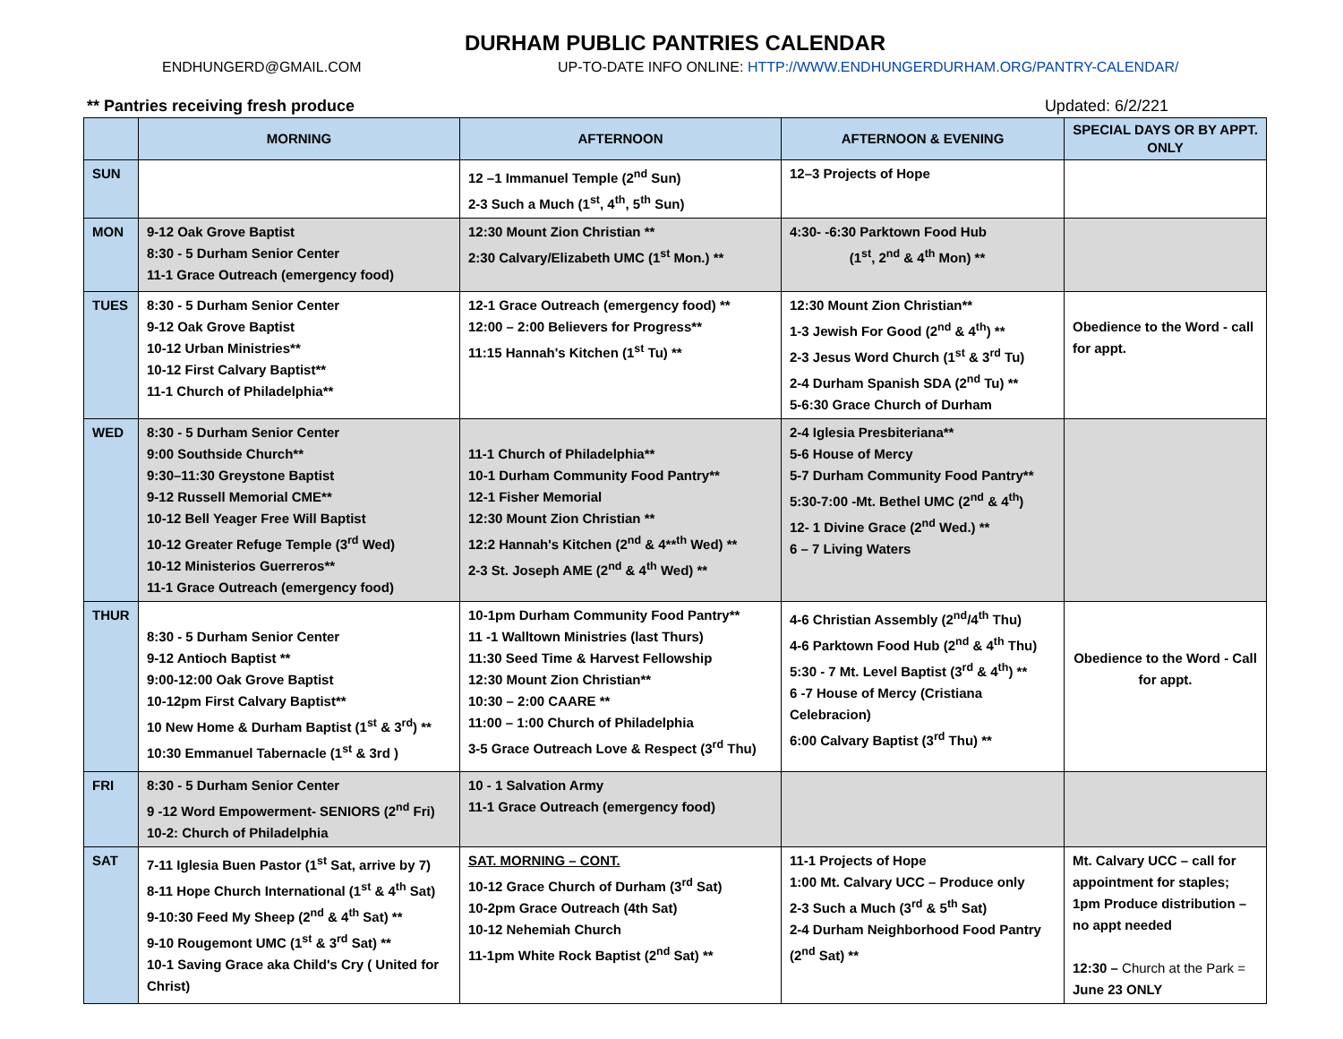DURHAM PUBLIC PANTRIES CALENDAR
ENDHUNGERD@GMAIL.COM UP-TO-DATE INFO ONLINE: HTTP://WWW.ENDHUNGERDURHAM.ORG/PANTRY-CALENDAR/
** Pantries receiving fresh produce Updated: 6/2/221
| | MORNING | AFTERNOON | AFTERNOON & EVENING | SPECIAL DAYS OR BY APPT. ONLY |
| --- | --- | --- | --- | --- |
| SUN | | 12 –1 Immanuel Temple (2<sup>nd</sup> Sun) 2-3 Such a Much (1<sup>st</sup>, 4<sup>th</sup>, 5<sup>th</sup> Sun) | 12–3 Projects of Hope | |
| MON | 9-12 Oak Grove Baptist 8:30 - 5 Durham Senior Center 11-1 Grace Outreach (emergency food) | 12:30 Mount Zion Christian ** 2:30 Calvary/Elizabeth UMC (1<sup>st</sup> Mon.) ** | 4:30- -6:30 Parktown Food Hub (1<sup>st</sup>, 2<sup>nd</sup> & 4<sup>th</sup> Mon) ** | |
| TUES | 8:30 - 5 Durham Senior Center 9-12 Oak Grove Baptist 10-12 Urban Ministries** 10-12 First Calvary Baptist** 11-1 Church of Philadelphia** | 12-1 Grace Outreach (emergency food) ** 12:00 – 2:00 Believers for Progress** 11:15 Hannah's Kitchen (1<sup>st</sup> Tu) ** | 12:30 Mount Zion Christian** 1-3 Jewish For Good (2<sup>nd</sup> & 4<sup>th</sup>) ** 2-3 Jesus Word Church (1<sup>st</sup> & 3<sup>rd</sup> Tu) 2-4 Durham Spanish SDA (2<sup>nd</sup> Tu) ** 5-6:30 Grace Church of Durham | Obedience to the Word - call for appt. |
| WED | 8:30 - 5 Durham Senior Center 9:00 Southside Church** 9:30–11:30 Greystone Baptist 9-12 Russell Memorial CME** 10-12 Bell Yeager Free Will Baptist 10-12 Greater Refuge Temple (3<sup>rd</sup> Wed) 10-12 Ministerios Guerreros** 11-1 Grace Outreach (emergency food) | 11-1 Church of Philadelphia** 10-1 Durham Community Food Pantry** 12-1 Fisher Memorial 12:30 Mount Zion Christian ** 12:2 Hannah's Kitchen (2<sup>nd</sup> & 4**<sup>th</sup> Wed) ** 2-3 St. Joseph AME (2<sup>nd</sup> & 4<sup>th</sup> Wed) ** | 2-4 Iglesia Presbiteriana** 5-6 House of Mercy 5-7 Durham Community Food Pantry** 5:30-7:00 -Mt. Bethel UMC (2<sup>nd</sup> & 4<sup>th</sup>) 12- 1 Divine Grace (2<sup>nd</sup> Wed.) ** 6 – 7 Living Waters | |
| THUR | 8:30 - 5 Durham Senior Center 9-12 Antioch Baptist ** 9:00-12:00 Oak Grove Baptist 10-12pm First Calvary Baptist** 10 New Home & Durham Baptist (1<sup>st</sup> & 3<sup>rd</sup>) ** 10:30 Emmanuel Tabernacle (1<sup>st</sup> & 3rd ) | 10-1pm Durham Community Food Pantry** 11 -1 Walltown Ministries (last Thurs) 11:30 Seed Time & Harvest Fellowship 12:30 Mount Zion Christian** 10:30 – 2:00 CAARE ** 11:00 – 1:00 Church of Philadelphia 3-5 Grace Outreach Love & Respect (3<sup>rd</sup> Thu) | 4-6 Christian Assembly (2<sup>nd</sup>/4<sup>th</sup> Thu) 4-6 Parktown Food Hub (2<sup>nd</sup> & 4<sup>th</sup> Thu) 5:30 - 7 Mt. Level Baptist (3<sup>rd</sup> & 4<sup>th</sup>) ** 6 -7 House of Mercy (Cristiana Celebracion) 6:00 Calvary Baptist (3<sup>rd</sup> Thu) ** | Obedience to the Word - Call for appt. |
| FRI | 8:30 - 5 Durham Senior Center 9 -12 Word Empowerment- SENIORS (2<sup>nd</sup> Fri) 10-2: Church of Philadelphia | 10 - 1 Salvation Army 11-1 Grace Outreach (emergency food) | | |
| SAT | 7-11 Iglesia Buen Pastor (1<sup>st</sup> Sat, arrive by 7) 8-11 Hope Church International (1<sup>st</sup> & 4<sup>th</sup> Sat) 9-10:30 Feed My Sheep (2<sup>nd</sup> & 4<sup>th</sup> Sat) ** 9-10 Rougemont UMC (1<sup>st</sup> & 3<sup>rd</sup> Sat) ** 10-1 Saving Grace aka Child's Cry ( United for Christ) | SAT. MORNING – CONT. 10-12 Grace Church of Durham (3<sup>rd</sup> Sat) 10-2pm Grace Outreach (4th Sat) 10-12 Nehemiah Church 11-1pm White Rock Baptist (2<sup>nd</sup> Sat) ** | 11-1 Projects of Hope 1:00 Mt. Calvary UCC – Produce only 2-3 Such a Much (3<sup>rd</sup> & 5<sup>th</sup> Sat) 2-4 Durham Neighborhood Food Pantry (2<sup>nd</sup> Sat) ** | Mt. Calvary UCC – call for appointment for staples; 1pm Produce distribution – no appt needed 12:30 – Church at the Park = June 23 ONLY |